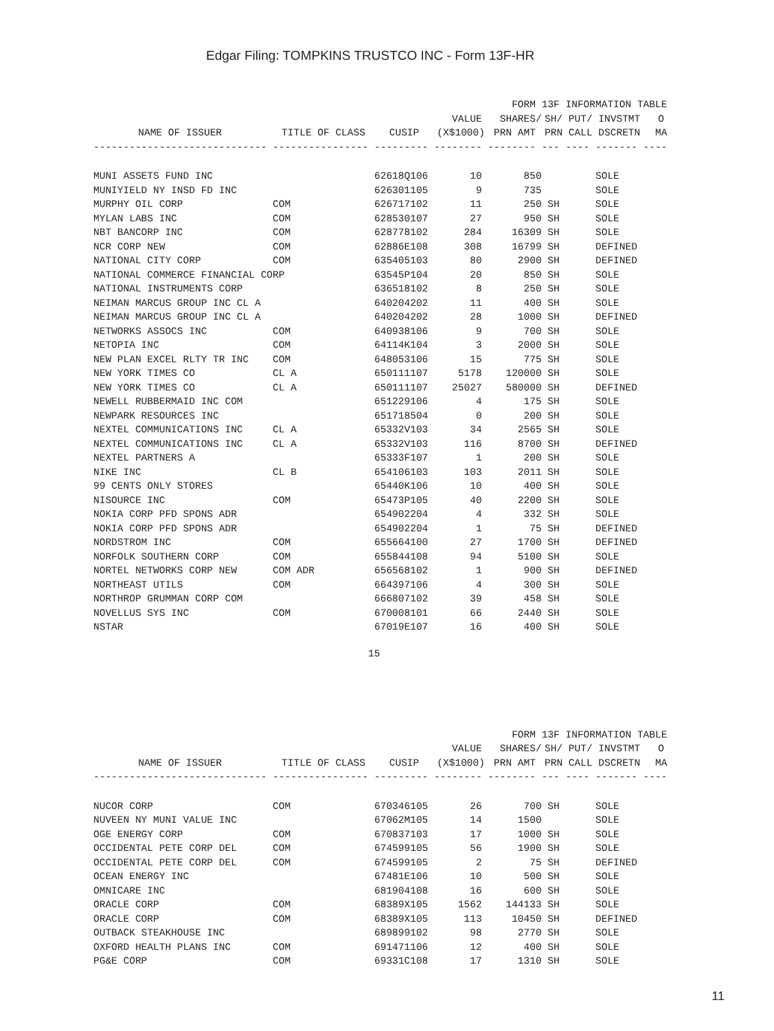Edgar Filing: TOMPKINS TRUSTCO INC - Form 13F-HR
| FORM 13F INFORMATION TABLE | | | | | | | | |
| --- | --- | --- | --- | --- | --- | --- | --- | --- |
| | | | VALUE | SHARES/ | SH/ | PUT/ | INVSTMT | O |
| NAME OF ISSUER | TITLE OF CLASS | CUSIP | (X$1000) | PRN AMT | PRN | CALL | DSCRETN | MA |
| ----------------------------- | ---------------- | --------- | -------- | -------- | --- | ---- | ------- | ---- |
| MUNI ASSETS FUND INC | | 62618Q106 | 10 | 850 | | | SOLE | |
| MUNIYIELD NY INSD FD INC | | 626301105 | 9 | 735 | | | SOLE | |
| MURPHY OIL CORP | COM | 626717102 | 11 | 250 | SH | | SOLE | |
| MYLAN LABS INC | COM | 628530107 | 27 | 950 | SH | | SOLE | |
| NBT BANCORP INC | COM | 628778102 | 284 | 16309 | SH | | SOLE | |
| NCR CORP NEW | COM | 62886E108 | 308 | 16799 | SH | | DEFINED | |
| NATIONAL CITY CORP | COM | 635405103 | 80 | 2900 | SH | | DEFINED | |
| NATIONAL COMMERCE FINANCIAL CORP | | 63545P104 | 20 | 850 | SH | | SOLE | |
| NATIONAL INSTRUMENTS CORP | | 636518102 | 8 | 250 | SH | | SOLE | |
| NEIMAN MARCUS GROUP INC CL A | | 640204202 | 11 | 400 | SH | | SOLE | |
| NEIMAN MARCUS GROUP INC CL A | | 640204202 | 28 | 1000 | SH | | DEFINED | |
| NETWORKS ASSOCS INC | COM | 640938106 | 9 | 700 | SH | | SOLE | |
| NETOPIA INC | COM | 64114K104 | 3 | 2000 | SH | | SOLE | |
| NEW PLAN EXCEL RLTY TR INC | COM | 648053106 | 15 | 775 | SH | | SOLE | |
| NEW YORK TIMES CO | CL A | 650111107 | 5178 | 120000 | SH | | SOLE | |
| NEW YORK TIMES CO | CL A | 650111107 | 25027 | 580000 | SH | | DEFINED | |
| NEWELL RUBBERMAID INC COM | | 651229106 | 4 | 175 | SH | | SOLE | |
| NEWPARK RESOURCES INC | | 651718504 | 0 | 200 | SH | | SOLE | |
| NEXTEL COMMUNICATIONS INC | CL A | 65332V103 | 34 | 2565 | SH | | SOLE | |
| NEXTEL COMMUNICATIONS INC | CL A | 65332V103 | 116 | 8700 | SH | | DEFINED | |
| NEXTEL PARTNERS A | | 65333F107 | 1 | 200 | SH | | SOLE | |
| NIKE INC | CL B | 654106103 | 103 | 2011 | SH | | SOLE | |
| 99 CENTS ONLY STORES | | 65440K106 | 10 | 400 | SH | | SOLE | |
| NISOURCE INC | COM | 65473P105 | 40 | 2200 | SH | | SOLE | |
| NOKIA CORP PFD SPONS ADR | | 654902204 | 4 | 332 | SH | | SOLE | |
| NOKIA CORP PFD SPONS ADR | | 654902204 | 1 | 75 | SH | | DEFINED | |
| NORDSTROM INC | COM | 655664100 | 27 | 1700 | SH | | DEFINED | |
| NORFOLK SOUTHERN CORP | COM | 655844108 | 94 | 5100 | SH | | SOLE | |
| NORTEL NETWORKS CORP NEW | COM ADR | 656568102 | 1 | 900 | SH | | DEFINED | |
| NORTHEAST UTILS | COM | 664397106 | 4 | 300 | SH | | SOLE | |
| NORTHROP GRUMMAN CORP COM | | 666807102 | 39 | 458 | SH | | SOLE | |
| NOVELLUS SYS INC | COM | 670008101 | 66 | 2440 | SH | | SOLE | |
| NSTAR | | 67019E107 | 16 | 400 | SH | | SOLE | |
15
| FORM 13F INFORMATION TABLE | | | | | | | | |
| --- | --- | --- | --- | --- | --- | --- | --- | --- |
| | | | VALUE | SHARES/ | SH/ | PUT/ | INVSTMT | O |
| NAME OF ISSUER | TITLE OF CLASS | CUSIP | (X$1000) | PRN AMT | PRN | CALL | DSCRETN | MA |
| ----------------------------- | ---------------- | --------- | -------- | -------- | --- | ---- | ------- | ---- |
| NUCOR CORP | COM | 670346105 | 26 | 700 | SH | | SOLE | |
| NUVEEN NY MUNI VALUE INC | | 67062M105 | 14 | 1500 | | | SOLE | |
| OGE ENERGY CORP | COM | 670837103 | 17 | 1000 | SH | | SOLE | |
| OCCIDENTAL PETE CORP DEL | COM | 674599105 | 56 | 1900 | SH | | SOLE | |
| OCCIDENTAL PETE CORP DEL | COM | 674599105 | 2 | 75 | SH | | DEFINED | |
| OCEAN ENERGY INC | | 67481E106 | 10 | 500 | SH | | SOLE | |
| OMNICARE INC | | 681904108 | 16 | 600 | SH | | SOLE | |
| ORACLE CORP | COM | 68389X105 | 1562 | 144133 | SH | | SOLE | |
| ORACLE CORP | COM | 68389X105 | 113 | 10450 | SH | | DEFINED | |
| OUTBACK STEAKHOUSE INC | | 689899102 | 98 | 2770 | SH | | SOLE | |
| OXFORD HEALTH PLANS INC | COM | 691471106 | 12 | 400 | SH | | SOLE | |
| PG&E CORP | COM | 69331C108 | 17 | 1310 | SH | | SOLE | |
11